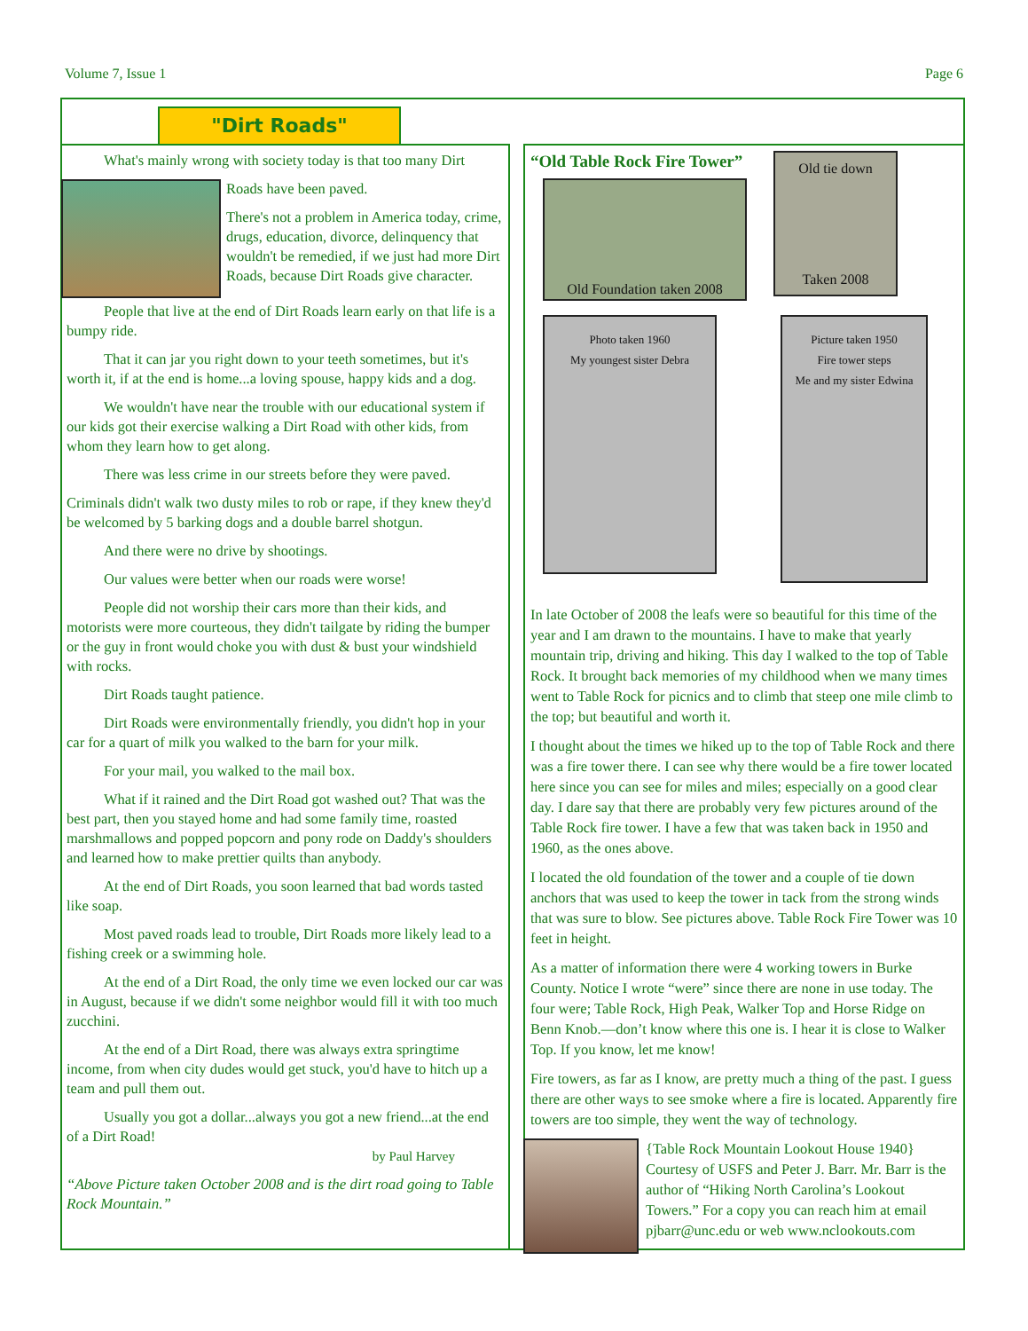Volume 7, Issue 1 Page 6
"Dirt Roads"
What's mainly wrong with society today is that too many Dirt
Roads have been paved.
There's not a problem in America today, crime, drugs, education, divorce, delinquency that wouldn't be remedied, if we just had more Dirt Roads, because Dirt Roads give character.
People that live at the end of Dirt Roads learn early on that life is a bumpy ride.
That it can jar you right down to your teeth sometimes, but it's worth it, if at the end is home...a loving spouse, happy kids and a dog.
We wouldn't have near the trouble with our educational system if our kids got their exercise walking a Dirt Road with other kids, from whom they learn how to get along.
There was less crime in our streets before they were paved.
Criminals didn't walk two dusty miles to rob or rape, if they knew they'd be welcomed by 5 barking dogs and a double barrel shotgun.
And there were no drive by shootings.
Our values were better when our roads were worse!
People did not worship their cars more than their kids, and motorists were more courteous, they didn't tailgate by riding the bumper or the guy in front would choke you with dust & bust your windshield with rocks.
Dirt Roads taught patience.
Dirt Roads were environmentally friendly, you didn't hop in your car for a quart of milk you walked to the barn for your milk.
For your mail, you walked to the mail box.
What if it rained and the Dirt Road got washed out? That was the best part, then you stayed home and had some family time, roasted marshmallows and popped popcorn and pony rode on Daddy's shoulders and learned how to make prettier quilts than anybody.
At the end of Dirt Roads, you soon learned that bad words tasted like soap.
Most paved roads lead to trouble, Dirt Roads more likely lead to a fishing creek or a swimming hole.
At the end of a Dirt Road, the only time we even locked our car was in August, because if we didn't some neighbor would fill it with too much zucchini.
At the end of a Dirt Road, there was always extra springtime income, from when city dudes would get stuck, you'd have to hitch up a team and pull them out.
Usually you got a dollar...always you got a new friend...at the end of a Dirt Road!
by Paul Harvey
“Above Picture taken October 2008 and is the dirt road going to Table Rock Mountain.”
“Old Table Rock Fire Tower”
Old Foundation taken 2008
Old tie down
Taken 2008
Photo taken 1960
My youngest sister Debra
Picture taken 1950
Fire tower steps
Me and my sister Edwina
In late October of 2008 the leafs were so beautiful for this time of the year and I am drawn to the mountains. I have to make that yearly mountain trip, driving and hiking. This day I walked to the top of Table Rock. It brought back memories of my childhood when we many times went to Table Rock for picnics and to climb that steep one mile climb to the top; but beautiful and worth it.
I thought about the times we hiked up to the top of Table Rock and there was a fire tower there. I can see why there would be a fire tower located here since you can see for miles and miles; especially on a good clear day. I dare say that there are probably very few pictures around of the Table Rock fire tower. I have a few that was taken back in 1950 and 1960, as the ones above.
I located the old foundation of the tower and a couple of tie down anchors that was used to keep the tower in tack from the strong winds that was sure to blow. See pictures above. Table Rock Fire Tower was 10 feet in height.
As a matter of information there were 4 working towers in Burke County. Notice I wrote “were” since there are none in use today. The four were; Table Rock, High Peak, Walker Top and Horse Ridge on Benn Knob.—don’t know where this one is. I hear it is close to Walker Top. If you know, let me know!
Fire towers, as far as I know, are pretty much a thing of the past. I guess there are other ways to see smoke where a fire is located. Apparently fire towers are too simple, they went the way of technology.
{Table Rock Mountain Lookout House 1940} Courtesy of USFS and Peter J. Barr. Mr. Barr is the author of “Hiking North Carolina’s Lookout Towers.” For a copy you can reach him at email pjbarr@unc.edu or web www.nclookouts.com